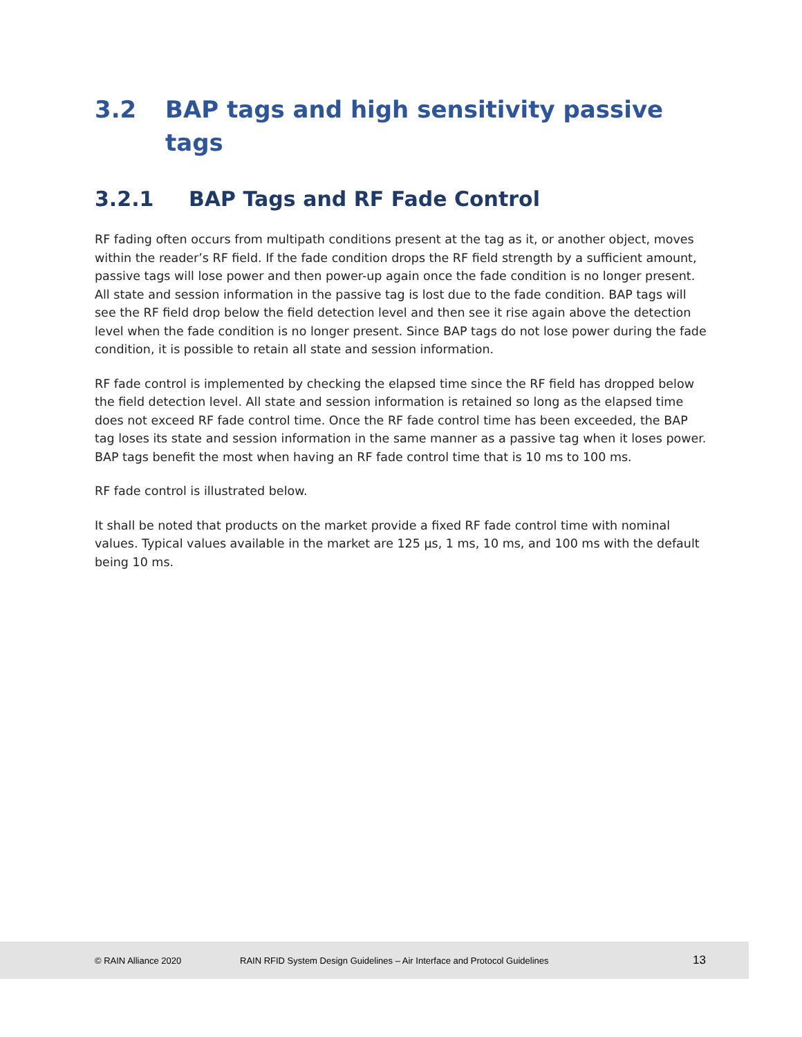3.2 BAP tags and high sensitivity passive tags
3.2.1 BAP Tags and RF Fade Control
RF fading often occurs from multipath conditions present at the tag as it, or another object, moves within the reader’s RF field. If the fade condition drops the RF field strength by a sufficient amount, passive tags will lose power and then power-up again once the fade condition is no longer present. All state and session information in the passive tag is lost due to the fade condition. BAP tags will see the RF field drop below the field detection level and then see it rise again above the detection level when the fade condition is no longer present. Since BAP tags do not lose power during the fade condition, it is possible to retain all state and session information.
RF fade control is implemented by checking the elapsed time since the RF field has dropped below the field detection level. All state and session information is retained so long as the elapsed time does not exceed RF fade control time. Once the RF fade control time has been exceeded, the BAP tag loses its state and session information in the same manner as a passive tag when it loses power. BAP tags benefit the most when having an RF fade control time that is 10 ms to 100 ms.
RF fade control is illustrated below.
It shall be noted that products on the market provide a fixed RF fade control time with nominal values. Typical values available in the market are 125 µs, 1 ms, 10 ms, and 100 ms with the default being 10 ms.
© RAIN Alliance 2020 RAIN RFID System Design Guidelines – Air Interface and Protocol Guidelines 13